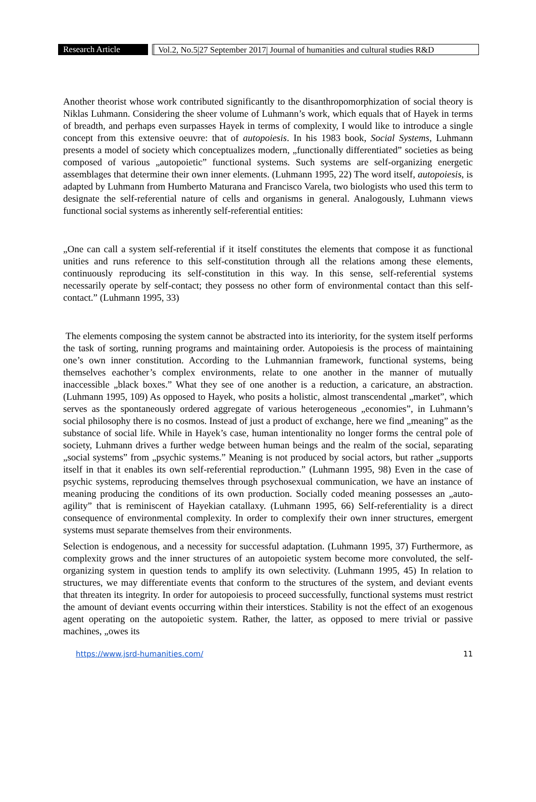Research Article Vol.2, No.5|27 September 2017| Journal of humanities and cultural studies R&D
Another theorist whose work contributed significantly to the disanthropomorphization of social theory is Niklas Luhmann. Considering the sheer volume of Luhmann’s work, which equals that of Hayek in terms of breadth, and perhaps even surpasses Hayek in terms of complexity, I would like to introduce a single concept from this extensive oeuvre: that of autopoiesis. In his 1983 book, Social Systems, Luhmann presents a model of society which conceptualizes modern, „functionally differentiated” societies as being composed of various „autopoietic” functional systems. Such systems are self-organizing energetic assemblages that determine their own inner elements. (Luhmann 1995, 22) The word itself, autopoiesis, is adapted by Luhmann from Humberto Maturana and Francisco Varela, two biologists who used this term to designate the self-referential nature of cells and organisms in general. Analogously, Luhmann views functional social systems as inherently self-referential entities:
„One can call a system self-referential if it itself constitutes the elements that compose it as functional unities and runs reference to this self-constitution through all the relations among these elements, continuously reproducing its self-constitution in this way. In this sense, self-referential systems necessarily operate by self-contact; they possess no other form of environmental contact than this self-contact.” (Luhmann 1995, 33)
The elements composing the system cannot be abstracted into its interiority, for the system itself performs the task of sorting, running programs and maintaining order. Autopoiesis is the process of maintaining one’s own inner constitution. According to the Luhmannian framework, functional systems, being themselves eachother’s complex environments, relate to one another in the manner of mutually inaccessible „black boxes.” What they see of one another is a reduction, a caricature, an abstraction. (Luhmann 1995, 109) As opposed to Hayek, who posits a holistic, almost transcendental „market”, which serves as the spontaneously ordered aggregate of various heterogeneous „economies”, in Luhmann’s social philosophy there is no cosmos. Instead of just a product of exchange, here we find „meaning” as the substance of social life. While in Hayek’s case, human intentionality no longer forms the central pole of society, Luhmann drives a further wedge between human beings and the realm of the social, separating „social systems” from „psychic systems.” Meaning is not produced by social actors, but rather „supports itself in that it enables its own self-referential reproduction.” (Luhmann 1995, 98) Even in the case of psychic systems, reproducing themselves through psychosexual communication, we have an instance of meaning producing the conditions of its own production. Socially coded meaning possesses an „auto-agility” that is reminiscent of Hayekian catallaxy. (Luhmann 1995, 66) Self-referentiality is a direct consequence of environmental complexity. In order to complexify their own inner structures, emergent systems must separate themselves from their environments.
Selection is endogenous, and a necessity for successful adaptation. (Luhmann 1995, 37) Furthermore, as complexity grows and the inner structures of an autopoietic system become more convoluted, the self-organizing system in question tends to amplify its own selectivity. (Luhmann 1995, 45) In relation to structures, we may differentiate events that conform to the structures of the system, and deviant events that threaten its integrity. In order for autopoiesis to proceed successfully, functional systems must restrict the amount of deviant events occurring within their interstices. Stability is not the effect of an exogenous agent operating on the autopoietic system. Rather, the latter, as opposed to mere trivial or passive machines, „owes its
https://www.jsrd-humanities.com/ 11